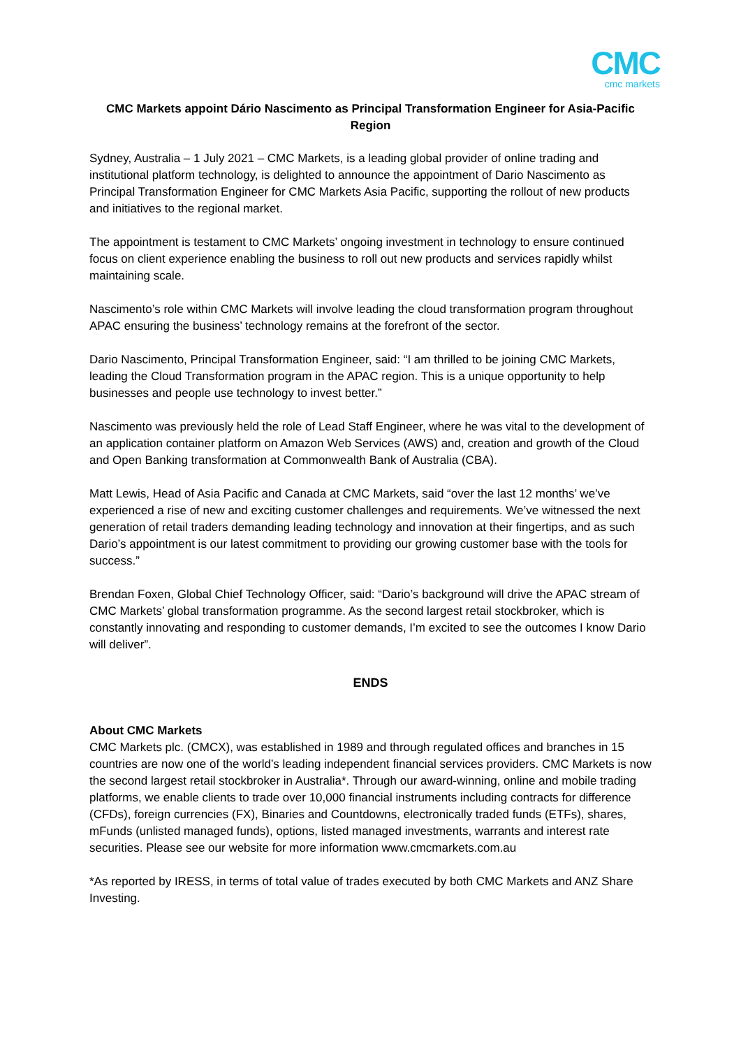CMC
cmc markets
CMC Markets appoint Dário Nascimento as Principal Transformation Engineer for Asia-Pacific Region
Sydney, Australia – 1 July 2021 – CMC Markets, is a leading global provider of online trading and institutional platform technology, is delighted to announce the appointment of Dario Nascimento as Principal Transformation Engineer for CMC Markets Asia Pacific, supporting the rollout of new products and initiatives to the regional market.
The appointment is testament to CMC Markets’ ongoing investment in technology to ensure continued focus on client experience enabling the business to roll out new products and services rapidly whilst maintaining scale.
Nascimento’s role within CMC Markets will involve leading the cloud transformation program throughout APAC ensuring the business’ technology remains at the forefront of the sector.
Dario Nascimento, Principal Transformation Engineer, said: “I am thrilled to be joining CMC Markets, leading the Cloud Transformation program in the APAC region. This is a unique opportunity to help businesses and people use technology to invest better.”
Nascimento was previously held the role of Lead Staff Engineer, where he was vital to the development of an application container platform on Amazon Web Services (AWS) and, creation and growth of the Cloud and Open Banking transformation at Commonwealth Bank of Australia (CBA).
Matt Lewis, Head of Asia Pacific and Canada at CMC Markets, said “over the last 12 months’ we’ve experienced a rise of new and exciting customer challenges and requirements. We’ve witnessed the next generation of retail traders demanding leading technology and innovation at their fingertips, and as such Dario’s appointment is our latest commitment to providing our growing customer base with the tools for success.”
Brendan Foxen, Global Chief Technology Officer, said: “Dario’s background will drive the APAC stream of CMC Markets’ global transformation programme. As the second largest retail stockbroker, which is constantly innovating and responding to customer demands, I’m excited to see the outcomes I know Dario will deliver”.
ENDS
About CMC Markets
CMC Markets plc. (CMCX), was established in 1989 and through regulated offices and branches in 15 countries are now one of the world’s leading independent financial services providers. CMC Markets is now the second largest retail stockbroker in Australia*. Through our award-winning, online and mobile trading platforms, we enable clients to trade over 10,000 financial instruments including contracts for difference (CFDs), foreign currencies (FX), Binaries and Countdowns, electronically traded funds (ETFs), shares, mFunds (unlisted managed funds), options, listed managed investments, warrants and interest rate securities. Please see our website for more information www.cmcmarkets.com.au
*As reported by IRESS, in terms of total value of trades executed by both CMC Markets and ANZ Share Investing.